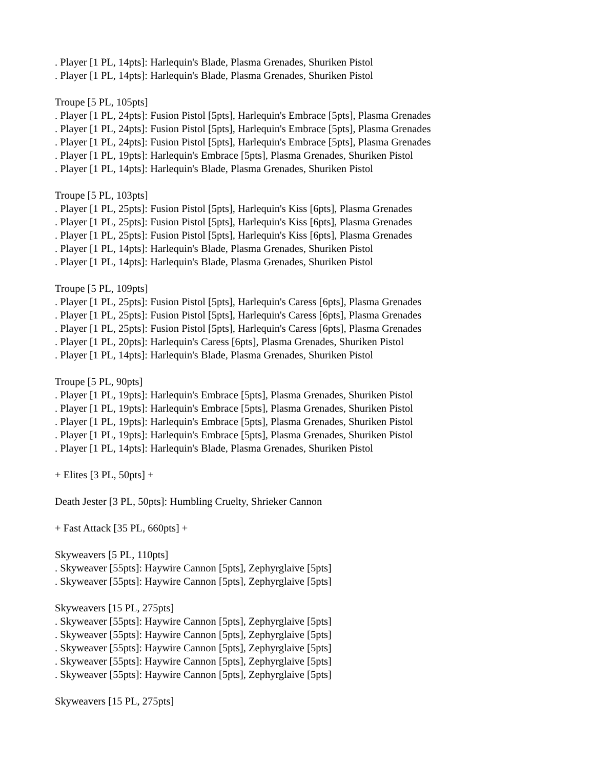. Player [1 PL, 14pts]: Harlequin's Blade, Plasma Grenades, Shuriken Pistol
. Player [1 PL, 14pts]: Harlequin's Blade, Plasma Grenades, Shuriken Pistol
Troupe [5 PL, 105pts]
. Player [1 PL, 24pts]: Fusion Pistol [5pts], Harlequin's Embrace [5pts], Plasma Grenades
. Player [1 PL, 24pts]: Fusion Pistol [5pts], Harlequin's Embrace [5pts], Plasma Grenades
. Player [1 PL, 24pts]: Fusion Pistol [5pts], Harlequin's Embrace [5pts], Plasma Grenades
. Player [1 PL, 19pts]: Harlequin's Embrace [5pts], Plasma Grenades, Shuriken Pistol
. Player [1 PL, 14pts]: Harlequin's Blade, Plasma Grenades, Shuriken Pistol
Troupe [5 PL, 103pts]
. Player [1 PL, 25pts]: Fusion Pistol [5pts], Harlequin's Kiss [6pts], Plasma Grenades
. Player [1 PL, 25pts]: Fusion Pistol [5pts], Harlequin's Kiss [6pts], Plasma Grenades
. Player [1 PL, 25pts]: Fusion Pistol [5pts], Harlequin's Kiss [6pts], Plasma Grenades
. Player [1 PL, 14pts]: Harlequin's Blade, Plasma Grenades, Shuriken Pistol
. Player [1 PL, 14pts]: Harlequin's Blade, Plasma Grenades, Shuriken Pistol
Troupe [5 PL, 109pts]
. Player [1 PL, 25pts]: Fusion Pistol [5pts], Harlequin's Caress [6pts], Plasma Grenades
. Player [1 PL, 25pts]: Fusion Pistol [5pts], Harlequin's Caress [6pts], Plasma Grenades
. Player [1 PL, 25pts]: Fusion Pistol [5pts], Harlequin's Caress [6pts], Plasma Grenades
. Player [1 PL, 20pts]: Harlequin's Caress [6pts], Plasma Grenades, Shuriken Pistol
. Player [1 PL, 14pts]: Harlequin's Blade, Plasma Grenades, Shuriken Pistol
Troupe [5 PL, 90pts]
. Player [1 PL, 19pts]: Harlequin's Embrace [5pts], Plasma Grenades, Shuriken Pistol
. Player [1 PL, 19pts]: Harlequin's Embrace [5pts], Plasma Grenades, Shuriken Pistol
. Player [1 PL, 19pts]: Harlequin's Embrace [5pts], Plasma Grenades, Shuriken Pistol
. Player [1 PL, 19pts]: Harlequin's Embrace [5pts], Plasma Grenades, Shuriken Pistol
. Player [1 PL, 14pts]: Harlequin's Blade, Plasma Grenades, Shuriken Pistol
+ Elites [3 PL, 50pts] +
Death Jester [3 PL, 50pts]: Humbling Cruelty, Shrieker Cannon
+ Fast Attack [35 PL, 660pts] +
Skyweavers [5 PL, 110pts]
. Skyweaver [55pts]: Haywire Cannon [5pts], Zephyrglaive [5pts]
. Skyweaver [55pts]: Haywire Cannon [5pts], Zephyrglaive [5pts]
Skyweavers [15 PL, 275pts]
. Skyweaver [55pts]: Haywire Cannon [5pts], Zephyrglaive [5pts]
. Skyweaver [55pts]: Haywire Cannon [5pts], Zephyrglaive [5pts]
. Skyweaver [55pts]: Haywire Cannon [5pts], Zephyrglaive [5pts]
. Skyweaver [55pts]: Haywire Cannon [5pts], Zephyrglaive [5pts]
. Skyweaver [55pts]: Haywire Cannon [5pts], Zephyrglaive [5pts]
Skyweavers [15 PL, 275pts]